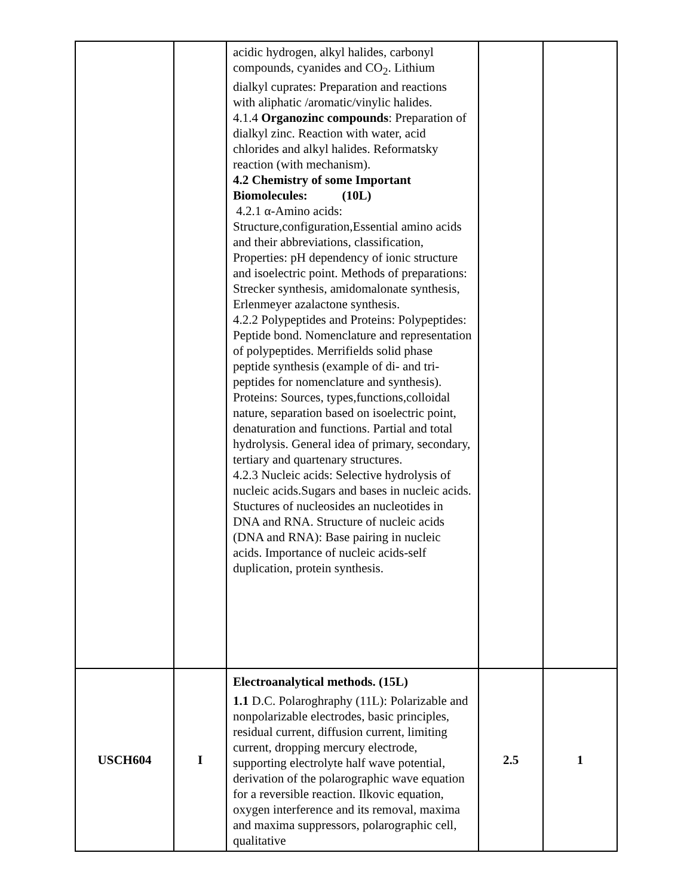| | | acidic hydrogen, alkyl halides, carbonyl compounds, cyanides and CO<sub>2</sub>. Lithium dialkyl cuprates: Preparation and reactions with aliphatic /aromatic/vinylic halides. 4.1.4 Organozinc compounds : Preparation of dialkyl zinc. Reaction with water, acid chlorides and alkyl halides. Reformatsky reaction (with mechanism). 4.2 Chemistry of some Important Biomolecules: (10L) 4.2.1 α-Amino acids: Structure,configuration,Essential amino acids and their abbreviations, classification, Properties: pH dependency of ionic structure and isoelectric point. Methods of preparations: Strecker synthesis, amidomalonate synthesis, Erlenmeyer azalactone synthesis. 4.2.2 Polypeptides and Proteins: Polypeptides: Peptide bond. Nomenclature and representation of polypeptides. Merrifields solid phase peptide synthesis (example of di- and tri- peptides for nomenclature and synthesis). Proteins: Sources, types,functions,colloidal nature, separation based on isoelectric point, denaturation and functions. Partial and total hydrolysis. General idea of primary, secondary, tertiary and quartenary structures. 4.2.3 Nucleic acids: Selective hydrolysis of nucleic acids.Sugars and bases in nucleic acids. Stuctures of nucleosides an nucleotides in DNA and RNA. Structure of nucleic acids (DNA and RNA): Base pairing in nucleic acids. Importance of nucleic acids-self duplication, protein synthesis. | | |
| USCH604 | I | Electroanalytical methods. (15L) 1.1 D.C. Polaroghraphy (11L): Polarizable and nonpolarizable electrodes, basic principles, residual current, diffusion current, limiting current, dropping mercury electrode, supporting electrolyte half wave potential, derivation of the polarographic wave equation for a reversible reaction. Ilkovic equation, oxygen interference and its removal, maxima and maxima suppressors, polarographic cell, qualitative | 2.5 | 1 |